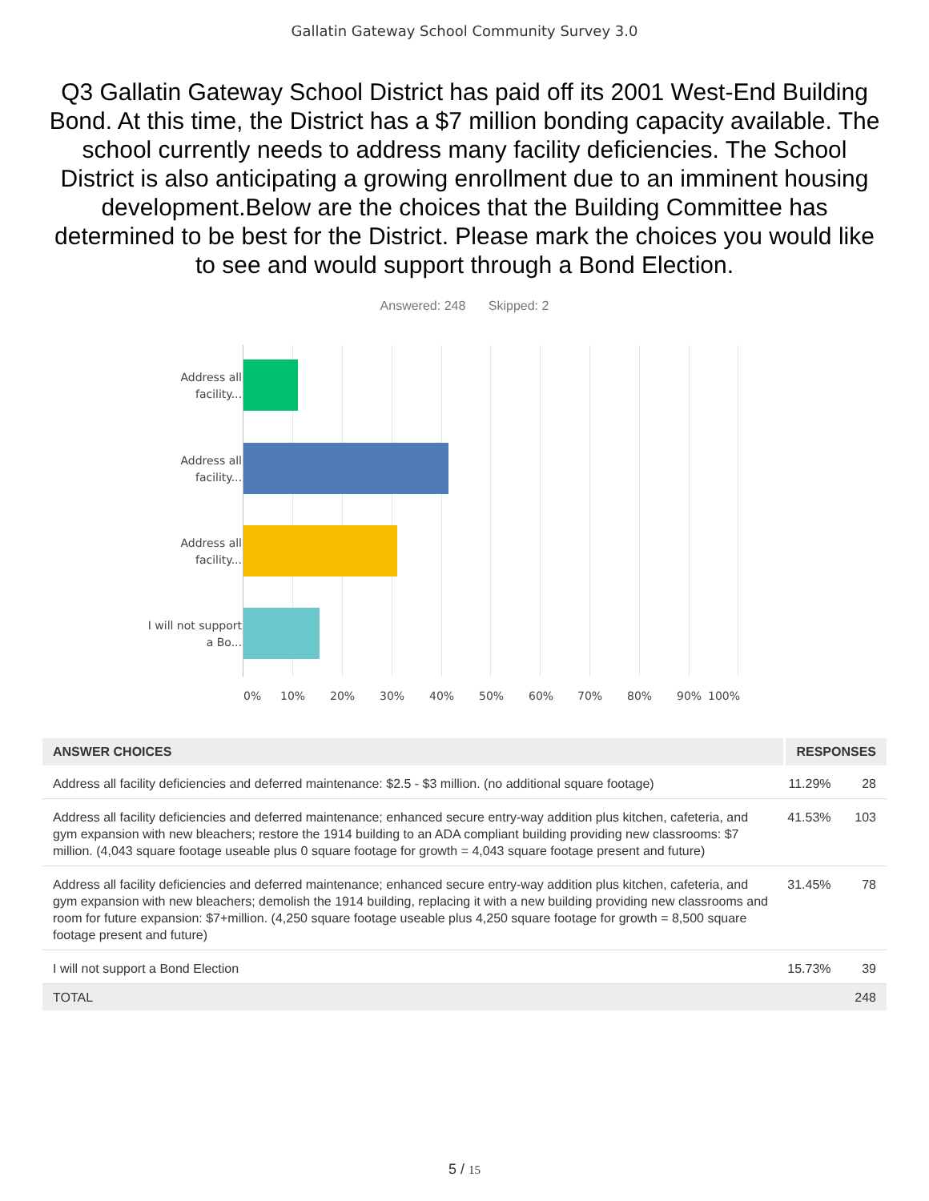Gallatin Gateway School Community Survey 3.0
Q3 Gallatin Gateway School District has paid off its 2001 West-End Building Bond. At this time, the District has a $7 million bonding capacity available. The school currently needs to address many facility deficiencies. The School District is also anticipating a growing enrollment due to an imminent housing development.Below are the choices that the Building Committee has determined to be best for the District. Please mark the choices you would like to see and would support through a Bond Election.
Answered: 248 Skipped: 2
Address all facility...
Address all facility...
Address all facility...
I will not support a Bo...
0% 10% 20% 30% 40% 50% 60% 70% 80% 90% 100%
| ANSWER CHOICES | RESPONSES | |
| --- | --- | --- |
| Address all facility deficiencies and deferred maintenance: $2.5 - $3 million. (no additional square footage) | 11.29% | 28 |
| Address all facility deficiencies and deferred maintenance; enhanced secure entry-way addition plus kitchen, cafeteria, and gym expansion with new bleachers; restore the 1914 building to an ADA compliant building providing new classrooms: $7 million. (4,043 square footage useable plus 0 square footage for growth = 4,043 square footage present and future) | 41.53% | 103 |
| Address all facility deficiencies and deferred maintenance; enhanced secure entry-way addition plus kitchen, cafeteria, and gym expansion with new bleachers; demolish the 1914 building, replacing it with a new building providing new classrooms and room for future expansion: $7+million. (4,250 square footage useable plus 4,250 square footage for growth = 8,500 square footage present and future) | 31.45% | 78 |
| I will not support a Bond Election | 15.73% | 39 |
| TOTAL | | 248 |
5 / 15